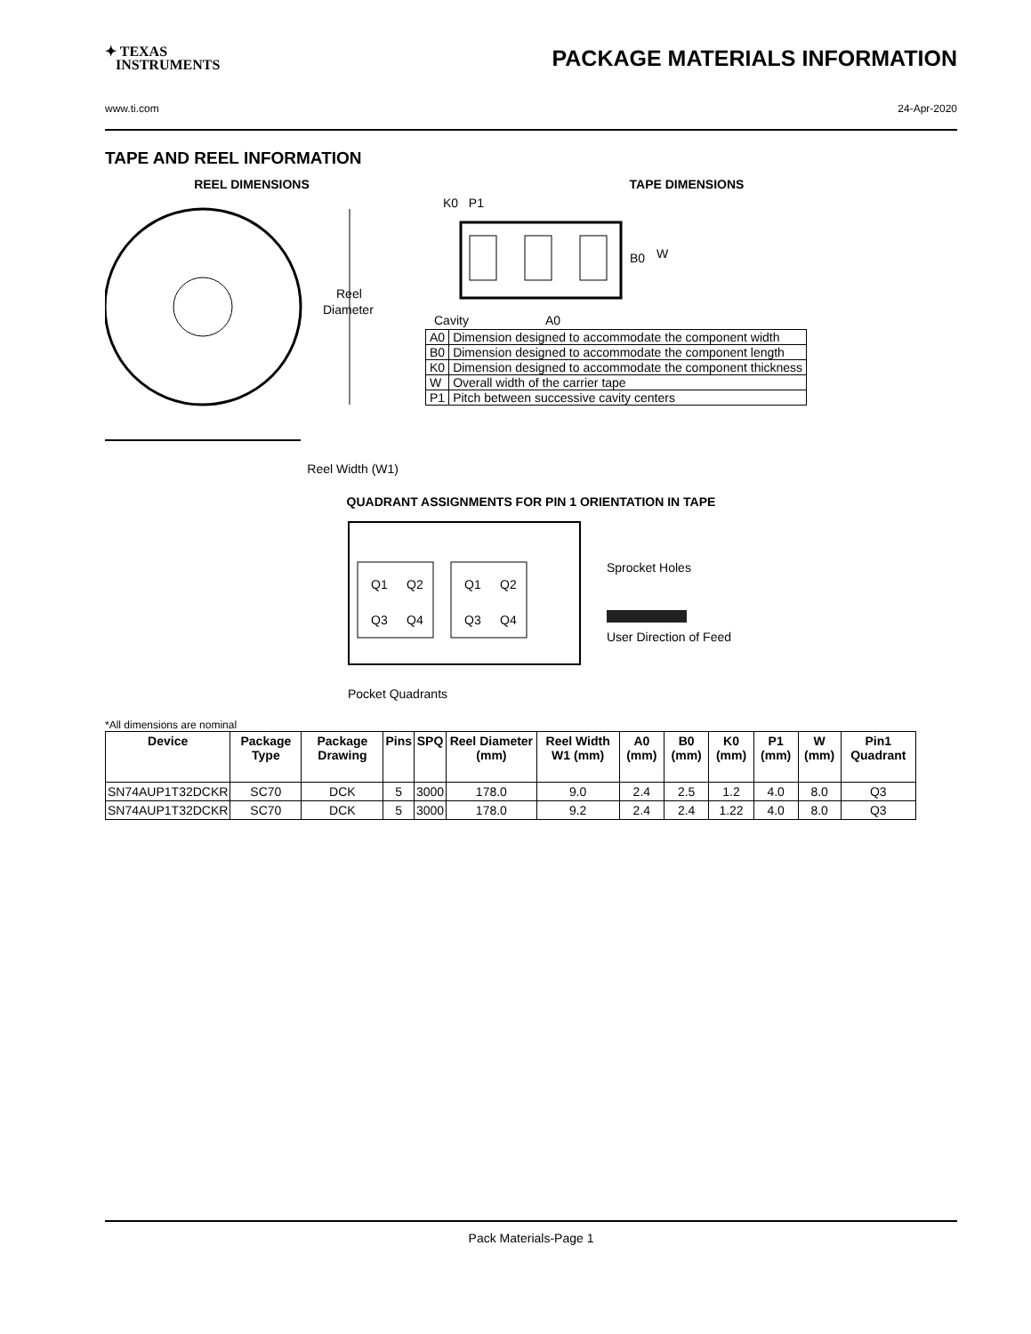✦ TEXAS
INSTRUMENTS
PACKAGE MATERIALS INFORMATION
www.ti.com 24-Apr-2020
TAPE AND REEL INFORMATION
REEL DIMENSIONS
Reel
Diameter
Reel Width (W1)
TAPE DIMENSIONS
K0 P1
B0
W
Cavity
A0
| A0 | Dimension designed to accommodate the component width |
| B0 | Dimension designed to accommodate the component length |
| K0 | Dimension designed to accommodate the component thickness |
| W | Overall width of the carrier tape |
| P1 | Pitch between successive cavity centers |
QUADRANT ASSIGNMENTS FOR PIN 1 ORIENTATION IN TAPE
Q1
Q2
Q3
Q4
Q1
Q2
Q3
Q4
Sprocket Holes
User Direction of Feed
Pocket Quadrants
*All dimensions are nominal
| Device | Package Type | Package Drawing | Pins | SPQ | Reel Diameter (mm) | Reel Width W1 (mm) | A0 (mm) | B0 (mm) | K0 (mm) | P1 (mm) | W (mm) | Pin1 Quadrant |
| --- | --- | --- | --- | --- | --- | --- | --- | --- | --- | --- | --- | --- |
| SN74AUP1T32DCKR | SC70 | DCK | 5 | 3000 | 178.0 | 9.0 | 2.4 | 2.5 | 1.2 | 4.0 | 8.0 | Q3 |
| SN74AUP1T32DCKR | SC70 | DCK | 5 | 3000 | 178.0 | 9.2 | 2.4 | 2.4 | 1.22 | 4.0 | 8.0 | Q3 |
Pack Materials-Page 1